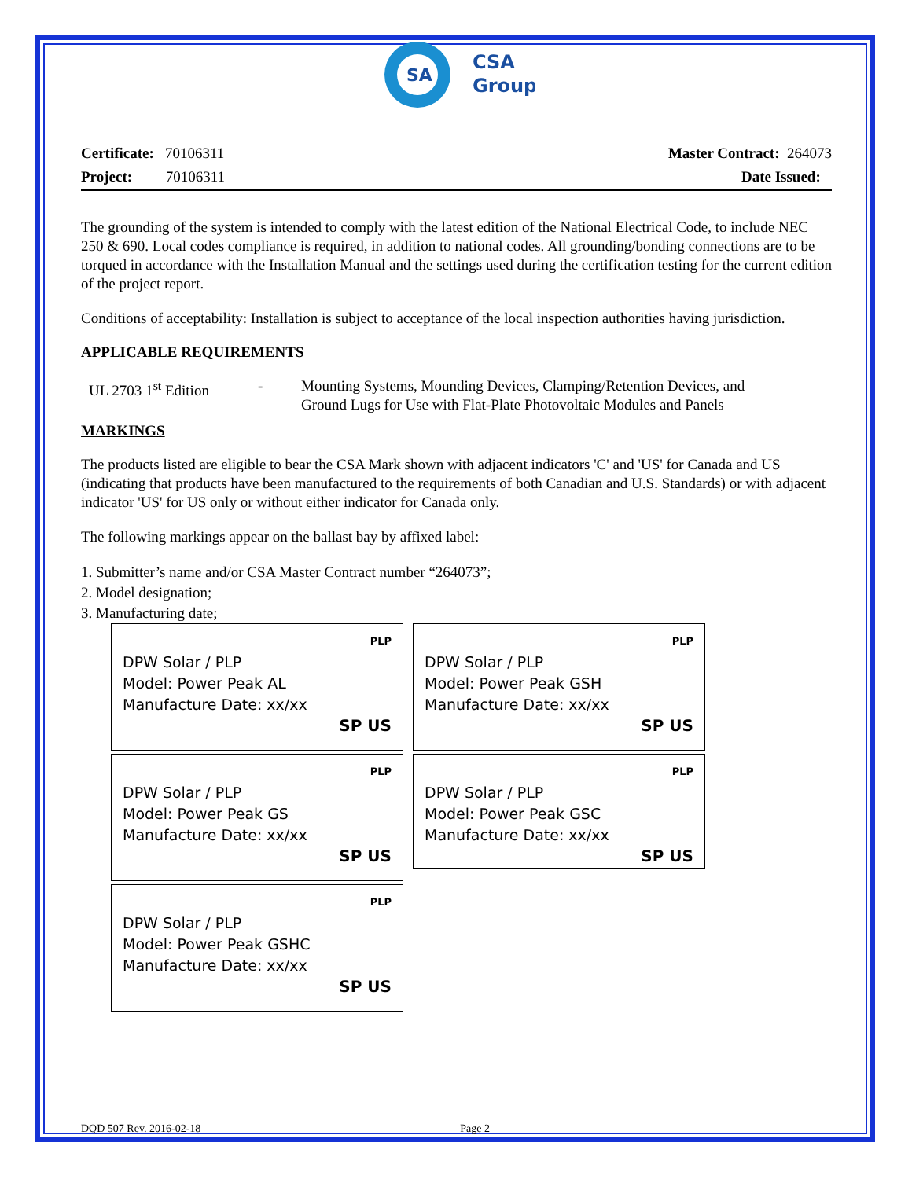SA
CSA
Group
Certificate: 70106311 Master Contract: 264073
Project: 70106311 Date Issued:
The grounding of the system is intended to comply with the latest edition of the National Electrical Code, to include NEC 250 & 690. Local codes compliance is required, in addition to national codes. All grounding/bonding connections are to be torqued in accordance with the Installation Manual and the settings used during the certification testing for the current edition of the project report.
Conditions of acceptability: Installation is subject to acceptance of the local inspection authorities having jurisdiction.
APPLICABLE REQUIREMENTS
UL 2703 1<sup>st</sup> Edition - Mounting Systems, Mounding Devices, Clamping/Retention Devices, and
Ground Lugs for Use with Flat-Plate Photovoltaic Modules and Panels
MARKINGS
The products listed are eligible to bear the CSA Mark shown with adjacent indicators 'C' and 'US' for Canada and US (indicating that products have been manufactured to the requirements of both Canadian and U.S. Standards) or with adjacent indicator 'US' for US only or without either indicator for Canada only.
The following markings appear on the ballast bay by affixed label:
1. Submitter’s name and/or CSA Master Contract number “264073”;
2. Model designation;
3. Manufacturing date;
PLP
DPW Solar / PLP
Model: Power Peak AL
Manufacture Date: xx/xx
SP US
PLP
DPW Solar / PLP
Model: Power Peak GSH
Manufacture Date: xx/xx
SP US
PLP
DPW Solar / PLP
Model: Power Peak GS
Manufacture Date: xx/xx
SP US
PLP
DPW Solar / PLP
Model: Power Peak GSC
Manufacture Date: xx/xx
SP US
PLP
DPW Solar / PLP
Model: Power Peak GSHC
Manufacture Date: xx/xx
SP US
DQD 507 Rev. 2016-02-18 Page 2